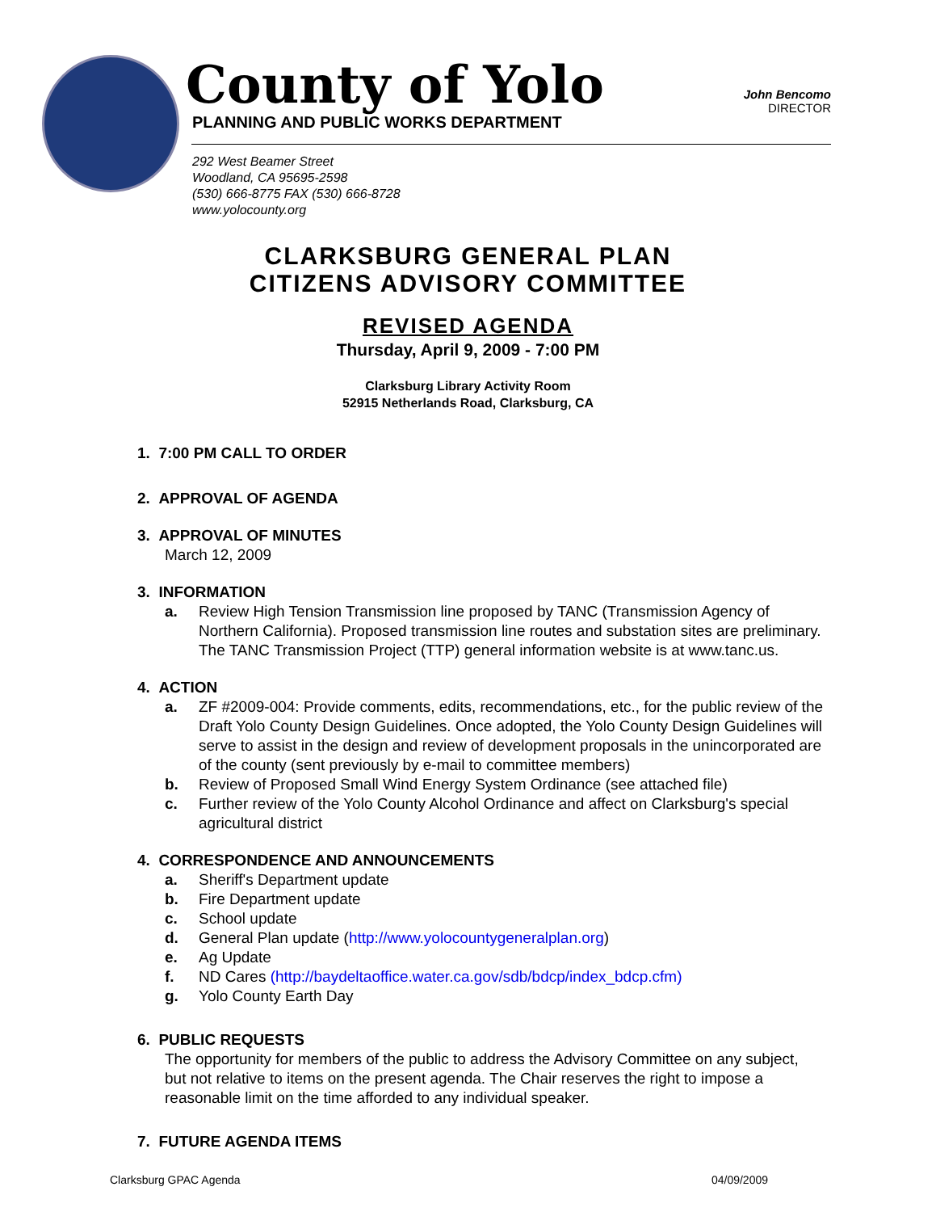County of Yolo
PLANNING AND PUBLIC WORKS DEPARTMENT
John Bencomo
DIRECTOR
292 West Beamer Street
Woodland, CA 95695-2598
(530) 666-8775 FAX (530) 666-8728
www.yolocounty.org
CLARKSBURG GENERAL PLAN
CITIZENS ADVISORY COMMITTEE
REVISED AGENDA
Thursday, April 9, 2009 - 7:00 PM
Clarksburg Library Activity Room
52915 Netherlands Road, Clarksburg, CA
1. 7:00 PM CALL TO ORDER
2. APPROVAL OF AGENDA
3. APPROVAL OF MINUTES
March 12, 2009
3. INFORMATION
a. Review High Tension Transmission line proposed by TANC (Transmission Agency of Northern California). Proposed transmission line routes and substation sites are preliminary. The TANC Transmission Project (TTP) general information website is at www.tanc.us.
4. ACTION
a. ZF #2009-004: Provide comments, edits, recommendations, etc., for the public review of the Draft Yolo County Design Guidelines. Once adopted, the Yolo County Design Guidelines will serve to assist in the design and review of development proposals in the unincorporated are of the county (sent previously by e-mail to committee members)
b. Review of Proposed Small Wind Energy System Ordinance (see attached file)
c. Further review of the Yolo County Alcohol Ordinance and affect on Clarksburg's special agricultural district
4. CORRESPONDENCE AND ANNOUNCEMENTS
a. Sheriff's Department update
b. Fire Department update
c. School update
d. General Plan update (http://www.yolocountygeneralplan.org)
e. Ag Update
f. ND Cares (http://baydeltaoffice.water.ca.gov/sdb/bdcp/index_bdcp.cfm)
g. Yolo County Earth Day
6. PUBLIC REQUESTS
The opportunity for members of the public to address the Advisory Committee on any subject, but not relative to items on the present agenda. The Chair reserves the right to impose a reasonable limit on the time afforded to any individual speaker.
7. FUTURE AGENDA ITEMS
Clarksburg GPAC Agenda 04/09/2009